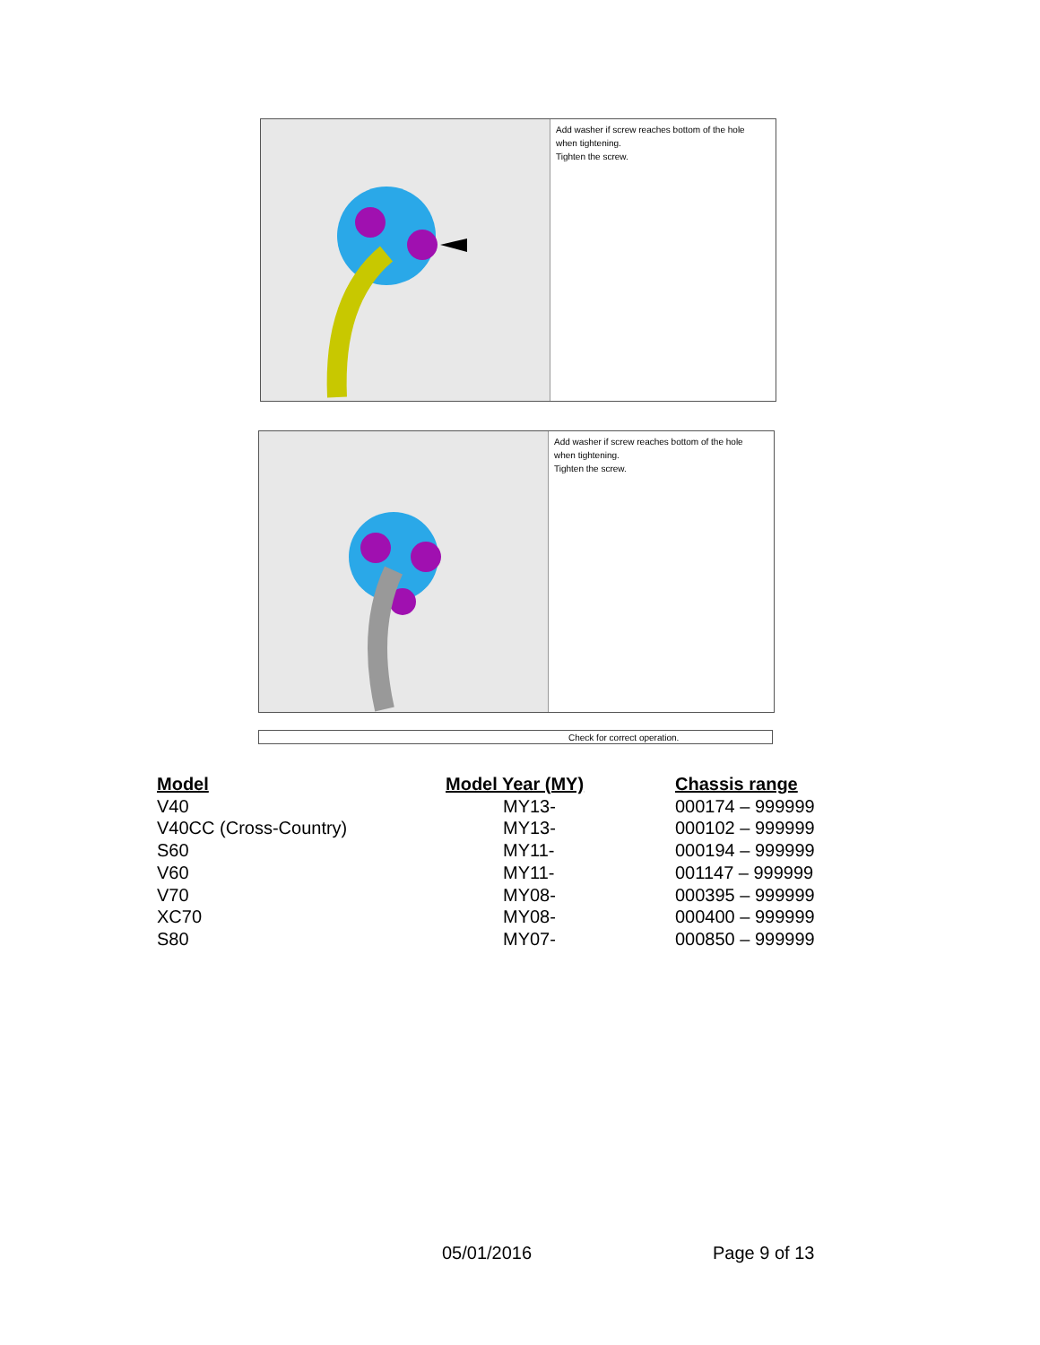Add washer if screw reaches bottom of the hole
when tightening.
Tighten the screw.
Add washer if screw reaches bottom of the hole
when tightening.
Tighten the screw.
Check for correct operation.
| Model | Model Year (MY) | Chassis range |
| --- | --- | --- |
| V40 | MY13- | 000174 – 999999 |
| V40CC (Cross-Country) | MY13- | 000102 – 999999 |
| S60 | MY11- | 000194 – 999999 |
| V60 | MY11- | 001147 – 999999 |
| V70 | MY08- | 000395 – 999999 |
| XC70 | MY08- | 000400 – 999999 |
| S80 | MY07- | 000850 – 999999 |
05/01/2016 Page 9 of 13